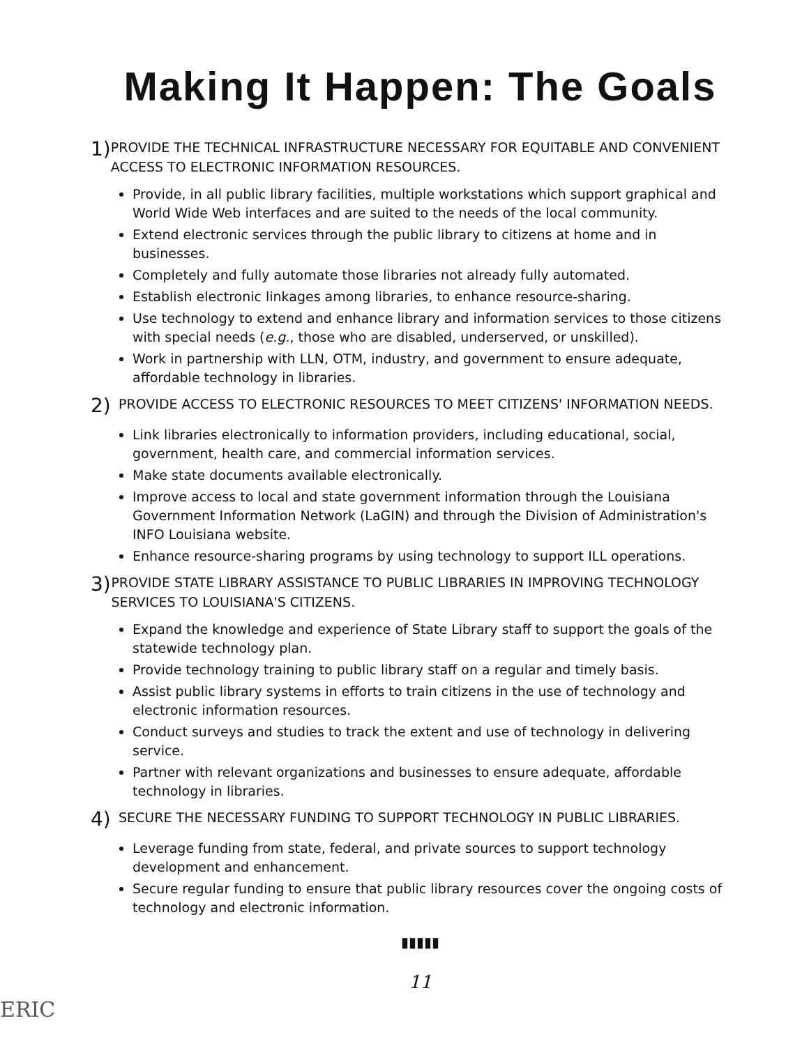Making It Happen: The Goals
1) PROVIDE THE TECHNICAL INFRASTRUCTURE NECESSARY FOR EQUITABLE AND CONVENIENT ACCESS TO ELECTRONIC INFORMATION RESOURCES.
Provide, in all public library facilities, multiple workstations which support graphical and World Wide Web interfaces and are suited to the needs of the local community.
Extend electronic services through the public library to citizens at home and in businesses.
Completely and fully automate those libraries not already fully automated.
Establish electronic linkages among libraries, to enhance resource-sharing.
Use technology to extend and enhance library and information services to those citizens with special needs (e.g., those who are disabled, underserved, or unskilled).
Work in partnership with LLN, OTM, industry, and government to ensure adequate, affordable technology in libraries.
2) PROVIDE ACCESS TO ELECTRONIC RESOURCES TO MEET CITIZENS' INFORMATION NEEDS.
Link libraries electronically to information providers, including educational, social, government, health care, and commercial information services.
Make state documents available electronically.
Improve access to local and state government information through the Louisiana Government Information Network (LaGIN) and through the Division of Administration's INFO Louisiana website.
Enhance resource-sharing programs by using technology to support ILL operations.
3) PROVIDE STATE LIBRARY ASSISTANCE TO PUBLIC LIBRARIES IN IMPROVING TECHNOLOGY SERVICES TO LOUISIANA'S CITIZENS.
Expand the knowledge and experience of State Library staff to support the goals of the statewide technology plan.
Provide technology training to public library staff on a regular and timely basis.
Assist public library systems in efforts to train citizens in the use of technology and electronic information resources.
Conduct surveys and studies to track the extent and use of technology in delivering service.
Partner with relevant organizations and businesses to ensure adequate, affordable technology in libraries.
4) SECURE THE NECESSARY FUNDING TO SUPPORT TECHNOLOGY IN PUBLIC LIBRARIES.
Leverage funding from state, federal, and private sources to support technology development and enhancement.
Secure regular funding to ensure that public library resources cover the ongoing costs of technology and electronic information.
▮▮▮▮▮
11
ERIC